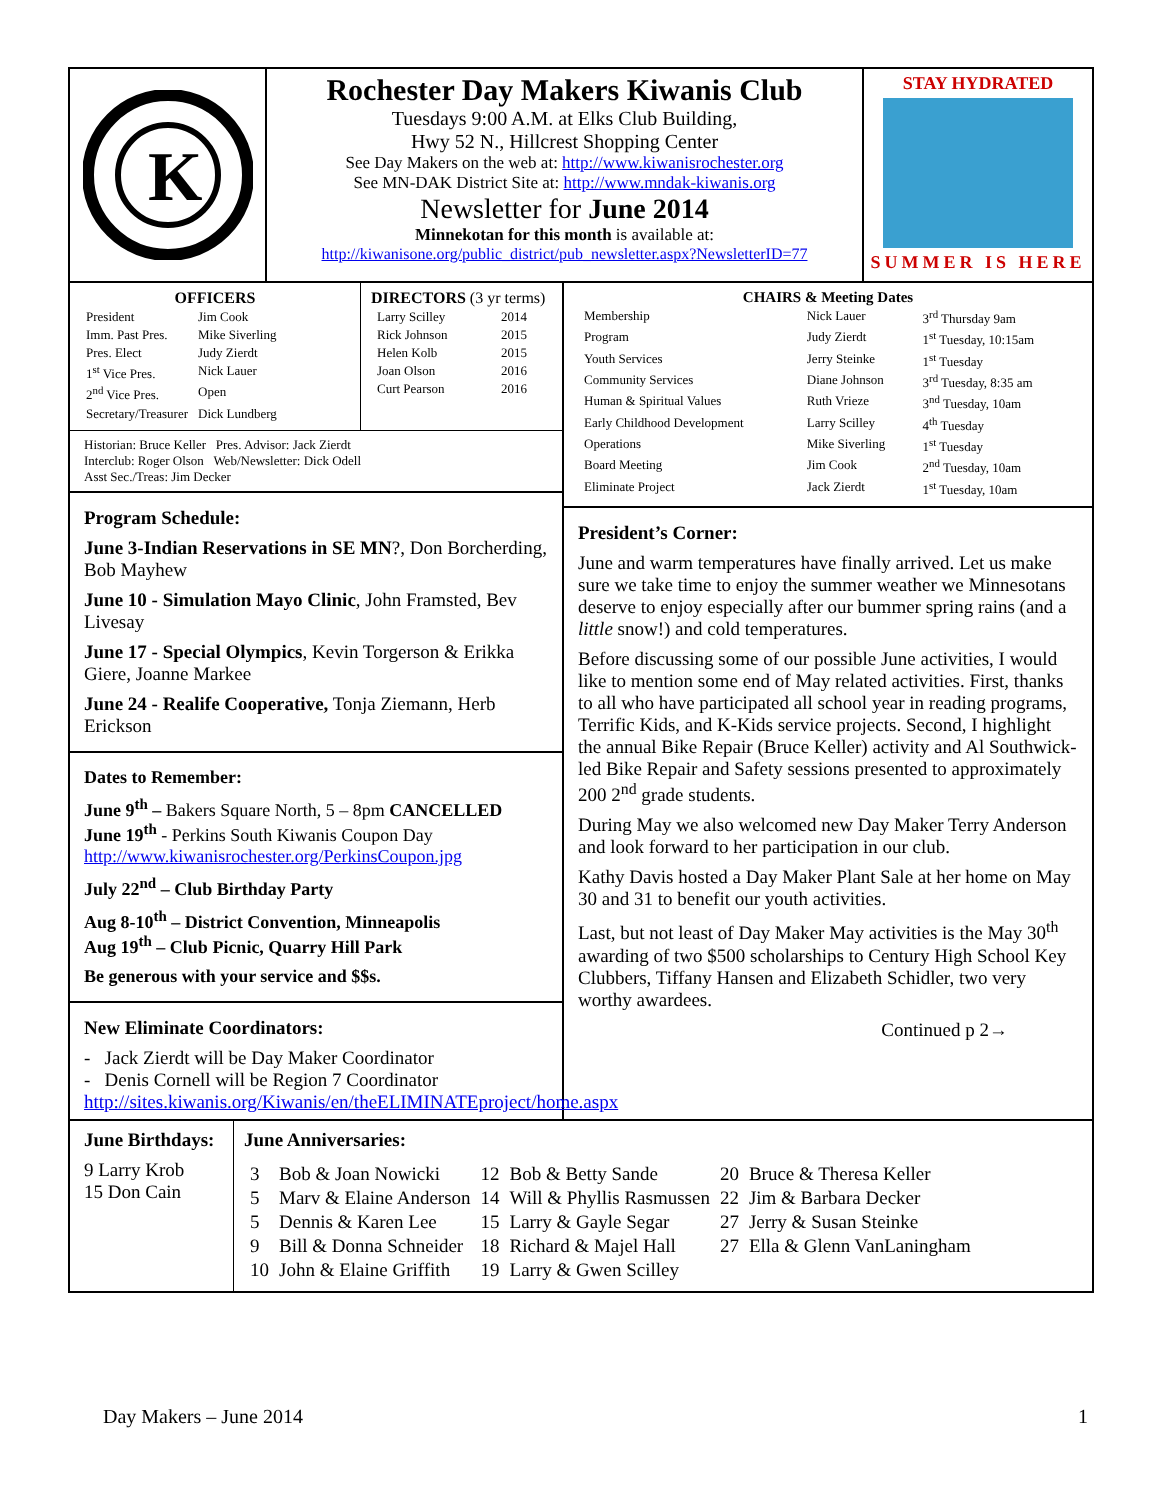K
Rochester Day Makers Kiwanis Club
Tuesdays 9:00 A.M. at Elks Club Building,
Hwy 52 N., Hillcrest Shopping Center
See Day Makers on the web at: http://www.kiwanisrochester.org
See MN-DAK District Site at: http://www.mndak-kiwanis.org
Newsletter for June 2014
Minnekotan for this month is available at:
http://kiwanisone.org/public_district/pub_newsletter.aspx?NewsletterID=77
STAY HYDRATED
SUMMER IS HERE
OFFICERS
| President | Jim Cook |
| Imm. Past Pres. | Mike Siverling |
| Pres. Elect | Judy Zierdt |
| 1<sup>st</sup> Vice Pres. | Nick Lauer |
| 2<sup>nd</sup> Vice Pres. | Open |
| Secretary/Treasurer | Dick Lundberg |
DIRECTORS (3 yr terms)
| Larry Scilley | 2014 |
| Rick Johnson | 2015 |
| Helen Kolb | 2015 |
| Joan Olson | 2016 |
| Curt Pearson | 2016 |
Historian: Bruce Keller Pres. Advisor: Jack Zierdt
Interclub: Roger Olson Web/Newsletter: Dick Odell
Asst Sec./Treas: Jim Decker
Program Schedule:
June 3-Indian Reservations in SE MN?, Don Borcherding, Bob Mayhew
June 10 - Simulation Mayo Clinic, John Framsted, Bev Livesay
June 17 - Special Olympics, Kevin Torgerson & Erikka Giere, Joanne Markee
June 24 - Realife Cooperative, Tonja Ziemann, Herb Erickson
Dates to Remember:
June 9<sup>th</sup> – Bakers Square North, 5 – 8pm CANCELLED
June 19<sup>th</sup> - Perkins South Kiwanis Coupon Day
http://www.kiwanisrochester.org/PerkinsCoupon.jpg
July 22<sup>nd</sup> – Club Birthday Party
Aug 8-10<sup>th</sup> – District Convention, Minneapolis
Aug 19<sup>th</sup> – Club Picnic, Quarry Hill Park
Be generous with your service and $$s.
New Eliminate Coordinators:
- Jack Zierdt will be Day Maker Coordinator
- Denis Cornell will be Region 7 Coordinator
http://sites.kiwanis.org/Kiwanis/en/theELIMINATEproject/home.aspx
CHAIRS & Meeting Dates
| Membership | Nick Lauer | 3<sup>rd</sup> Thursday 9am |
| Program | Judy Zierdt | 1<sup>st</sup> Tuesday, 10:15am |
| Youth Services | Jerry Steinke | 1<sup>st</sup> Tuesday |
| Community Services | Diane Johnson | 3<sup>rd</sup> Tuesday, 8:35 am |
| Human & Spiritual Values | Ruth Vrieze | 3<sup>nd</sup> Tuesday, 10am |
| Early Childhood Development | Larry Scilley | 4<sup>th</sup> Tuesday |
| Operations | Mike Siverling | 1<sup>st</sup> Tuesday |
| Board Meeting | Jim Cook | 2<sup>nd</sup> Tuesday, 10am |
| Eliminate Project | Jack Zierdt | 1<sup>st</sup> Tuesday, 10am |
President’s Corner:
June and warm temperatures have finally arrived. Let us make sure we take time to enjoy the summer weather we Minnesotans deserve to enjoy especially after our bummer spring rains (and a little snow!) and cold temperatures.
Before discussing some of our possible June activities, I would like to mention some end of May related activities. First, thanks to all who have participated all school year in reading programs, Terrific Kids, and K-Kids service projects. Second, I highlight the annual Bike Repair (Bruce Keller) activity and Al Southwick-led Bike Repair and Safety sessions presented to approximately 200 2<sup>nd</sup> grade students.
During May we also welcomed new Day Maker Terry Anderson and look forward to her participation in our club.
Kathy Davis hosted a Day Maker Plant Sale at her home on May 30 and 31 to benefit our youth activities.
Last, but not least of Day Maker May activities is the May 30<sup>th</sup> awarding of two $500 scholarships to Century High School Key Clubbers, Tiffany Hansen and Elizabeth Schidler, two very worthy awardees.
Continued p 2→
June Birthdays:
9 Larry Krob
15 Don Cain
June Anniversaries:
| 3 | Bob & Joan Nowicki | 12 | Bob & Betty Sande | 20 | Bruce & Theresa Keller |
| 5 | Marv & Elaine Anderson | 14 | Will & Phyllis Rasmussen | 22 | Jim & Barbara Decker |
| 5 | Dennis & Karen Lee | 15 | Larry & Gayle Segar | 27 | Jerry & Susan Steinke |
| 9 | Bill & Donna Schneider | 18 | Richard & Majel Hall | 27 | Ella & Glenn VanLaningham |
| 10 | John & Elaine Griffith | 19 | Larry & Gwen Scilley | | |
Day Makers – June 2014 1